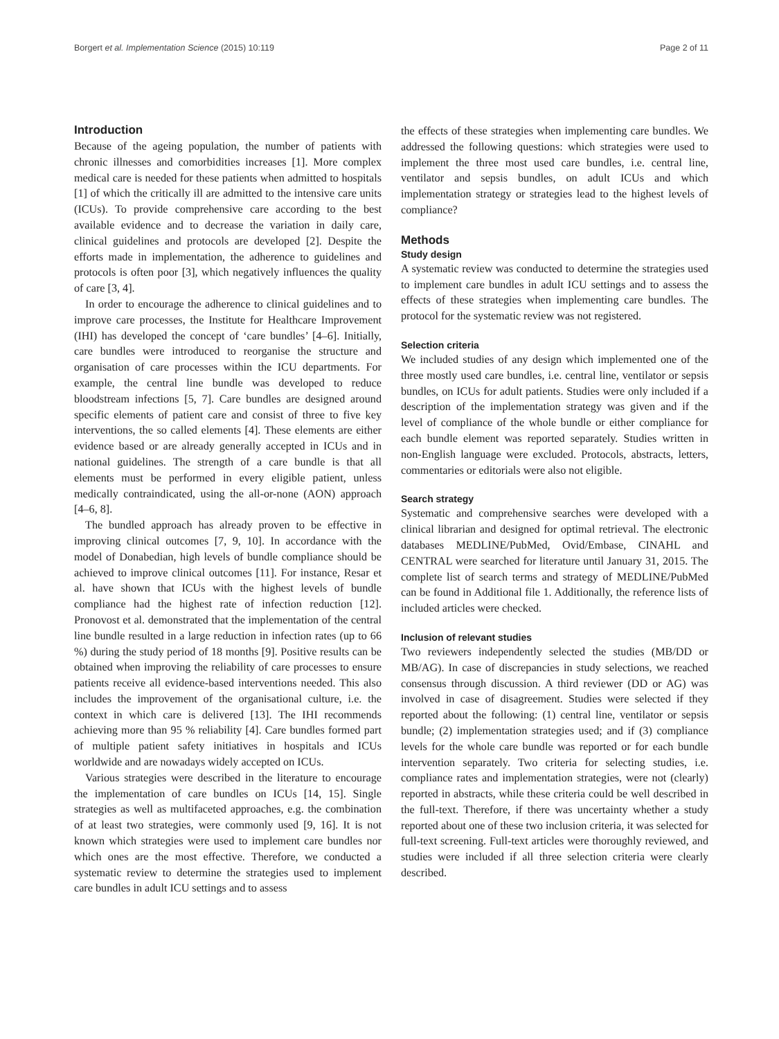Borgert et al. Implementation Science (2015) 10:119 Page 2 of 11
Introduction
Because of the ageing population, the number of patients with chronic illnesses and comorbidities increases [1]. More complex medical care is needed for these patients when admitted to hospitals [1] of which the critically ill are admitted to the intensive care units (ICUs). To provide comprehensive care according to the best available evidence and to decrease the variation in daily care, clinical guidelines and protocols are developed [2]. Despite the efforts made in implementation, the adherence to guidelines and protocols is often poor [3], which negatively influences the quality of care [3, 4].
In order to encourage the adherence to clinical guidelines and to improve care processes, the Institute for Healthcare Improvement (IHI) has developed the concept of ‘care bundles’ [4–6]. Initially, care bundles were introduced to reorganise the structure and organisation of care processes within the ICU departments. For example, the central line bundle was developed to reduce bloodstream infections [5, 7]. Care bundles are designed around specific elements of patient care and consist of three to five key interventions, the so called elements [4]. These elements are either evidence based or are already generally accepted in ICUs and in national guidelines. The strength of a care bundle is that all elements must be performed in every eligible patient, unless medically contraindicated, using the all-or-none (AON) approach [4–6, 8].
The bundled approach has already proven to be effective in improving clinical outcomes [7, 9, 10]. In accordance with the model of Donabedian, high levels of bundle compliance should be achieved to improve clinical outcomes [11]. For instance, Resar et al. have shown that ICUs with the highest levels of bundle compliance had the highest rate of infection reduction [12]. Pronovost et al. demonstrated that the implementation of the central line bundle resulted in a large reduction in infection rates (up to 66 %) during the study period of 18 months [9]. Positive results can be obtained when improving the reliability of care processes to ensure patients receive all evidence-based interventions needed. This also includes the improvement of the organisational culture, i.e. the context in which care is delivered [13]. The IHI recommends achieving more than 95 % reliability [4]. Care bundles formed part of multiple patient safety initiatives in hospitals and ICUs worldwide and are nowadays widely accepted on ICUs.
Various strategies were described in the literature to encourage the implementation of care bundles on ICUs [14, 15]. Single strategies as well as multifaceted approaches, e.g. the combination of at least two strategies, were commonly used [9, 16]. It is not known which strategies were used to implement care bundles nor which ones are the most effective. Therefore, we conducted a systematic review to determine the strategies used to implement care bundles in adult ICU settings and to assess
the effects of these strategies when implementing care bundles. We addressed the following questions: which strategies were used to implement the three most used care bundles, i.e. central line, ventilator and sepsis bundles, on adult ICUs and which implementation strategy or strategies lead to the highest levels of compliance?
Methods
Study design
A systematic review was conducted to determine the strategies used to implement care bundles in adult ICU settings and to assess the effects of these strategies when implementing care bundles. The protocol for the systematic review was not registered.
Selection criteria
We included studies of any design which implemented one of the three mostly used care bundles, i.e. central line, ventilator or sepsis bundles, on ICUs for adult patients. Studies were only included if a description of the implementation strategy was given and if the level of compliance of the whole bundle or either compliance for each bundle element was reported separately. Studies written in non-English language were excluded. Protocols, abstracts, letters, commentaries or editorials were also not eligible.
Search strategy
Systematic and comprehensive searches were developed with a clinical librarian and designed for optimal retrieval. The electronic databases MEDLINE/PubMed, Ovid/Embase, CINAHL and CENTRAL were searched for literature until January 31, 2015. The complete list of search terms and strategy of MEDLINE/PubMed can be found in Additional file 1. Additionally, the reference lists of included articles were checked.
Inclusion of relevant studies
Two reviewers independently selected the studies (MB/DD or MB/AG). In case of discrepancies in study selections, we reached consensus through discussion. A third reviewer (DD or AG) was involved in case of disagreement. Studies were selected if they reported about the following: (1) central line, ventilator or sepsis bundle; (2) implementation strategies used; and if (3) compliance levels for the whole care bundle was reported or for each bundle intervention separately. Two criteria for selecting studies, i.e. compliance rates and implementation strategies, were not (clearly) reported in abstracts, while these criteria could be well described in the full-text. Therefore, if there was uncertainty whether a study reported about one of these two inclusion criteria, it was selected for full-text screening. Full-text articles were thoroughly reviewed, and studies were included if all three selection criteria were clearly described.